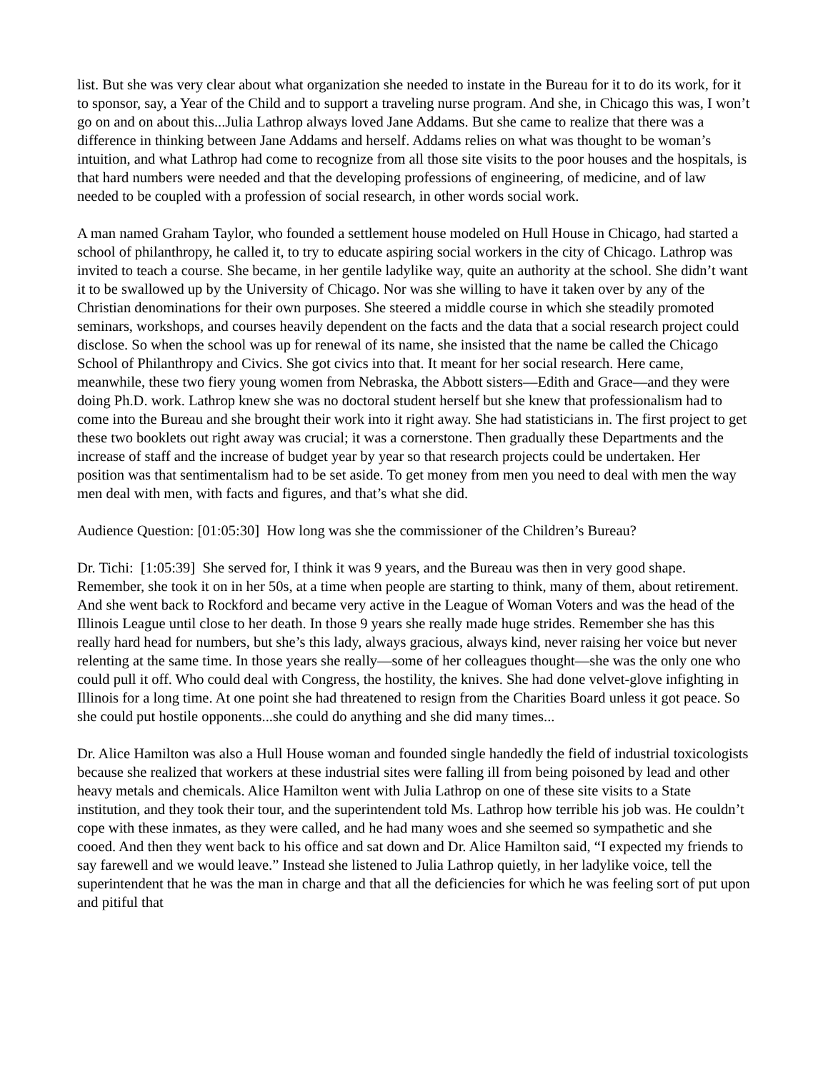list. But she was very clear about what organization she needed to instate in the Bureau for it to do its work, for it to sponsor, say, a Year of the Child and to support a traveling nurse program. And she, in Chicago this was, I won’t go on and on about this...Julia Lathrop always loved Jane Addams. But she came to realize that there was a difference in thinking between Jane Addams and herself. Addams relies on what was thought to be woman’s intuition, and what Lathrop had come to recognize from all those site visits to the poor houses and the hospitals, is that hard numbers were needed and that the developing professions of engineering, of medicine, and of law needed to be coupled with a profession of social research, in other words social work.
A man named Graham Taylor, who founded a settlement house modeled on Hull House in Chicago, had started a school of philanthropy, he called it, to try to educate aspiring social workers in the city of Chicago. Lathrop was invited to teach a course. She became, in her gentile ladylike way, quite an authority at the school. She didn’t want it to be swallowed up by the University of Chicago. Nor was she willing to have it taken over by any of the Christian denominations for their own purposes. She steered a middle course in which she steadily promoted seminars, workshops, and courses heavily dependent on the facts and the data that a social research project could disclose. So when the school was up for renewal of its name, she insisted that the name be called the Chicago School of Philanthropy and Civics. She got civics into that. It meant for her social research. Here came, meanwhile, these two fiery young women from Nebraska, the Abbott sisters—Edith and Grace—and they were doing Ph.D. work. Lathrop knew she was no doctoral student herself but she knew that professionalism had to come into the Bureau and she brought their work into it right away. She had statisticians in. The first project to get these two booklets out right away was crucial; it was a cornerstone. Then gradually these Departments and the increase of staff and the increase of budget year by year so that research projects could be undertaken. Her position was that sentimentalism had to be set aside. To get money from men you need to deal with men the way men deal with men, with facts and figures, and that’s what she did.
Audience Question: [01:05:30] How long was she the commissioner of the Children’s Bureau?
Dr. Tichi: [1:05:39] She served for, I think it was 9 years, and the Bureau was then in very good shape. Remember, she took it on in her 50s, at a time when people are starting to think, many of them, about retirement. And she went back to Rockford and became very active in the League of Woman Voters and was the head of the Illinois League until close to her death. In those 9 years she really made huge strides. Remember she has this really hard head for numbers, but she’s this lady, always gracious, always kind, never raising her voice but never relenting at the same time. In those years she really—some of her colleagues thought—she was the only one who could pull it off. Who could deal with Congress, the hostility, the knives. She had done velvet-glove infighting in Illinois for a long time. At one point she had threatened to resign from the Charities Board unless it got peace. So she could put hostile opponents...she could do anything and she did many times...
Dr. Alice Hamilton was also a Hull House woman and founded single handedly the field of industrial toxicologists because she realized that workers at these industrial sites were falling ill from being poisoned by lead and other heavy metals and chemicals. Alice Hamilton went with Julia Lathrop on one of these site visits to a State institution, and they took their tour, and the superintendent told Ms. Lathrop how terrible his job was. He couldn’t cope with these inmates, as they were called, and he had many woes and she seemed so sympathetic and she cooed. And then they went back to his office and sat down and Dr. Alice Hamilton said, “I expected my friends to say farewell and we would leave.” Instead she listened to Julia Lathrop quietly, in her ladylike voice, tell the superintendent that he was the man in charge and that all the deficiencies for which he was feeling sort of put upon and pitiful that